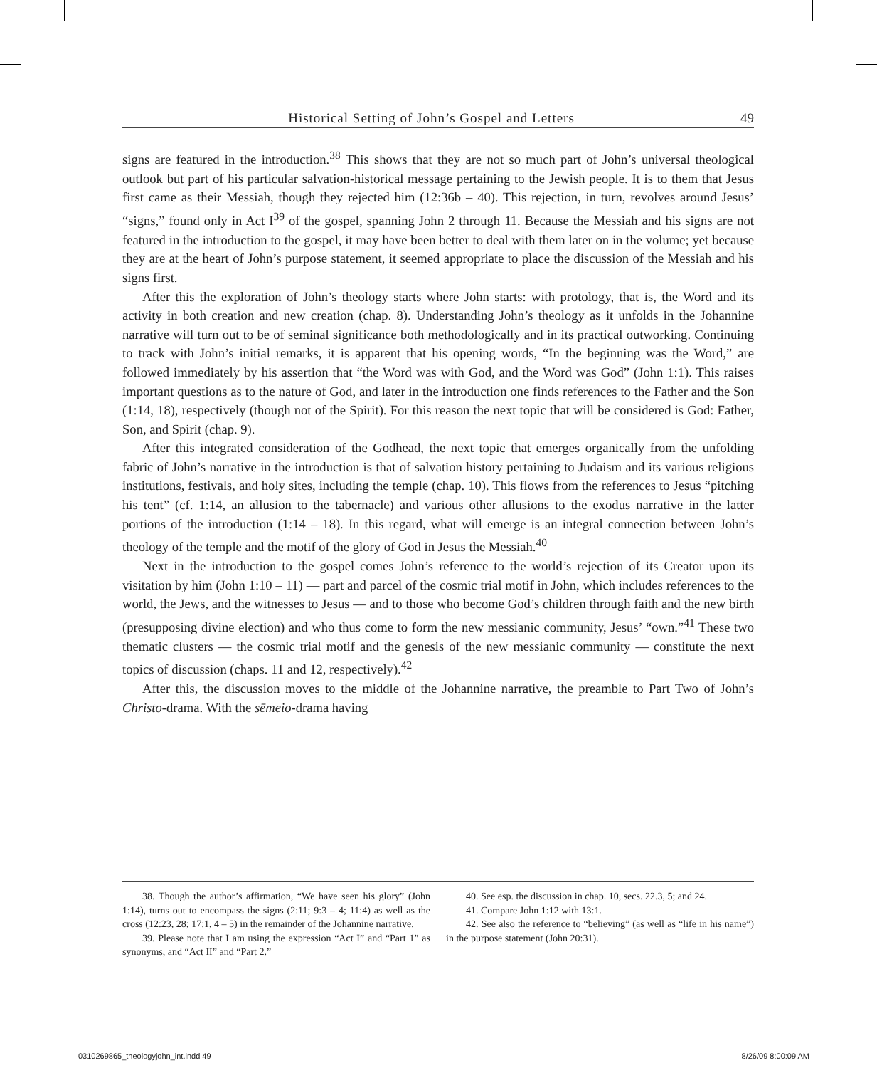Historical Setting of John’s Gospel and Letters 49
signs are featured in the introduction.<sup>38</sup> This shows that they are not so much part of John’s universal theological outlook but part of his particular salvation-historical message pertaining to the Jewish people. It is to them that Jesus first came as their Messiah, though they rejected him (12:36b – 40). This rejection, in turn, revolves around Jesus’ “signs,” found only in Act I<sup>39</sup> of the gospel, spanning John 2 through 11. Because the Messiah and his signs are not featured in the introduction to the gospel, it may have been better to deal with them later on in the volume; yet because they are at the heart of John’s purpose statement, it seemed appropriate to place the discussion of the Messiah and his signs first.
After this the exploration of John’s theology starts where John starts: with protology, that is, the Word and its activity in both creation and new creation (chap. 8). Understanding John’s theology as it unfolds in the Johannine narrative will turn out to be of seminal significance both methodologically and in its practical outworking. Continuing to track with John’s initial remarks, it is apparent that his opening words, “In the beginning was the Word,” are followed immediately by his assertion that “the Word was with God, and the Word was God” (John 1:1). This raises important questions as to the nature of God, and later in the introduction one finds references to the Father and the Son (1:14, 18), respectively (though not of the Spirit). For this reason the next topic that will be considered is God: Father, Son, and Spirit (chap. 9).
After this integrated consideration of the Godhead, the next topic that emerges organically from the unfolding fabric of John’s narrative in the introduction is that of salvation history pertaining to Judaism and its various religious institutions, festivals, and holy sites, including the temple (chap. 10). This flows from the references to Jesus “pitching his tent” (cf. 1:14, an allusion to the tabernacle) and various other allusions to the exodus narrative in the latter portions of the introduction (1:14 – 18). In this regard, what will emerge is an integral connection between John’s theology of the temple and the motif of the glory of God in Jesus the Messiah.<sup>40</sup>
Next in the introduction to the gospel comes John’s reference to the world’s rejection of its Creator upon its visitation by him (John 1:10 – 11) — part and parcel of the cosmic trial motif in John, which includes references to the world, the Jews, and the witnesses to Jesus — and to those who become God’s children through faith and the new birth (presupposing divine election) and who thus come to form the new messianic community, Jesus’ “own.”<sup>41</sup> These two thematic clusters — the cosmic trial motif and the genesis of the new messianic community — constitute the next topics of discussion (chaps. 11 and 12, respectively).<sup>42</sup>
After this, the discussion moves to the middle of the Johannine narrative, the preamble to Part Two of John’s Christo-drama. With the sēmeio-drama having
38. Though the author’s affirmation, “We have seen his glory” (John 1:14), turns out to encompass the signs (2:11; 9:3 – 4; 11:4) as well as the cross (12:23, 28; 17:1, 4 – 5) in the remainder of the Johannine narrative.
39. Please note that I am using the expression “Act I” and “Part 1” as synonyms, and “Act II” and “Part 2.”
40. See esp. the discussion in chap. 10, secs. 22.3, 5; and 24.
41. Compare John 1:12 with 13:1.
42. See also the reference to “believing” (as well as “life in his name”) in the purpose statement (John 20:31).
0310269865_theologyjohn_int.indd 49
8/26/09 8:00:09 AM